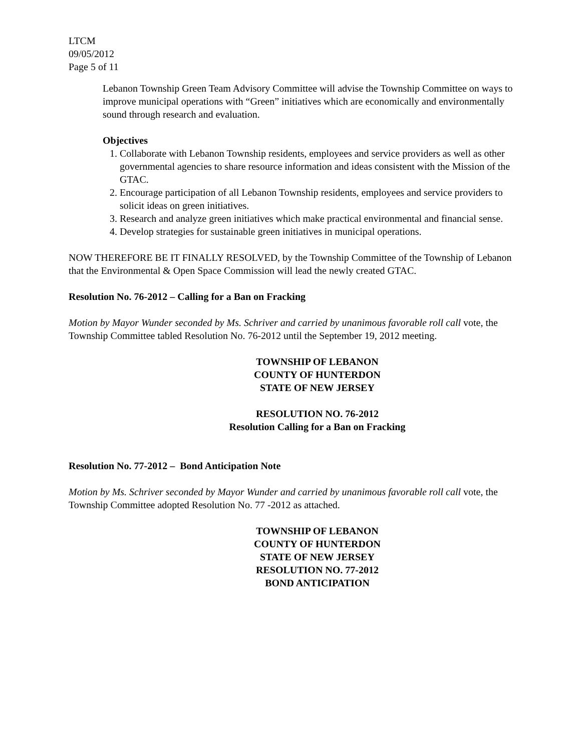LTCM
09/05/2012
Page 5 of 11
Lebanon Township Green Team Advisory Committee will advise the Township Committee on ways to improve municipal operations with “Green” initiatives which are economically and environmentally sound through research and evaluation.
Objectives
1. Collaborate with Lebanon Township residents, employees and service providers as well as other governmental agencies to share resource information and ideas consistent with the Mission of the GTAC.
2. Encourage participation of all Lebanon Township residents, employees and service providers to solicit ideas on green initiatives.
3. Research and analyze green initiatives which make practical environmental and financial sense.
4. Develop strategies for sustainable green initiatives in municipal operations.
NOW THEREFORE BE IT FINALLY RESOLVED, by the Township Committee of the Township of Lebanon that the Environmental & Open Space Commission will lead the newly created GTAC.
Resolution No. 76-2012 – Calling for a Ban on Fracking
Motion by Mayor Wunder seconded by Ms. Schriver and carried by unanimous favorable roll call vote, the Township Committee tabled Resolution No. 76-2012 until the September 19, 2012 meeting.
TOWNSHIP OF LEBANON
COUNTY OF HUNTERDON
STATE OF NEW JERSEY
RESOLUTION NO. 76-2012
Resolution Calling for a Ban on Fracking
Resolution No. 77-2012 – Bond Anticipation Note
Motion by Ms. Schriver seconded by Mayor Wunder and carried by unanimous favorable roll call vote, the Township Committee adopted Resolution No. 77 -2012 as attached.
TOWNSHIP OF LEBANON
COUNTY OF HUNTERDON
STATE OF NEW JERSEY
RESOLUTION NO. 77-2012
BOND ANTICIPATION